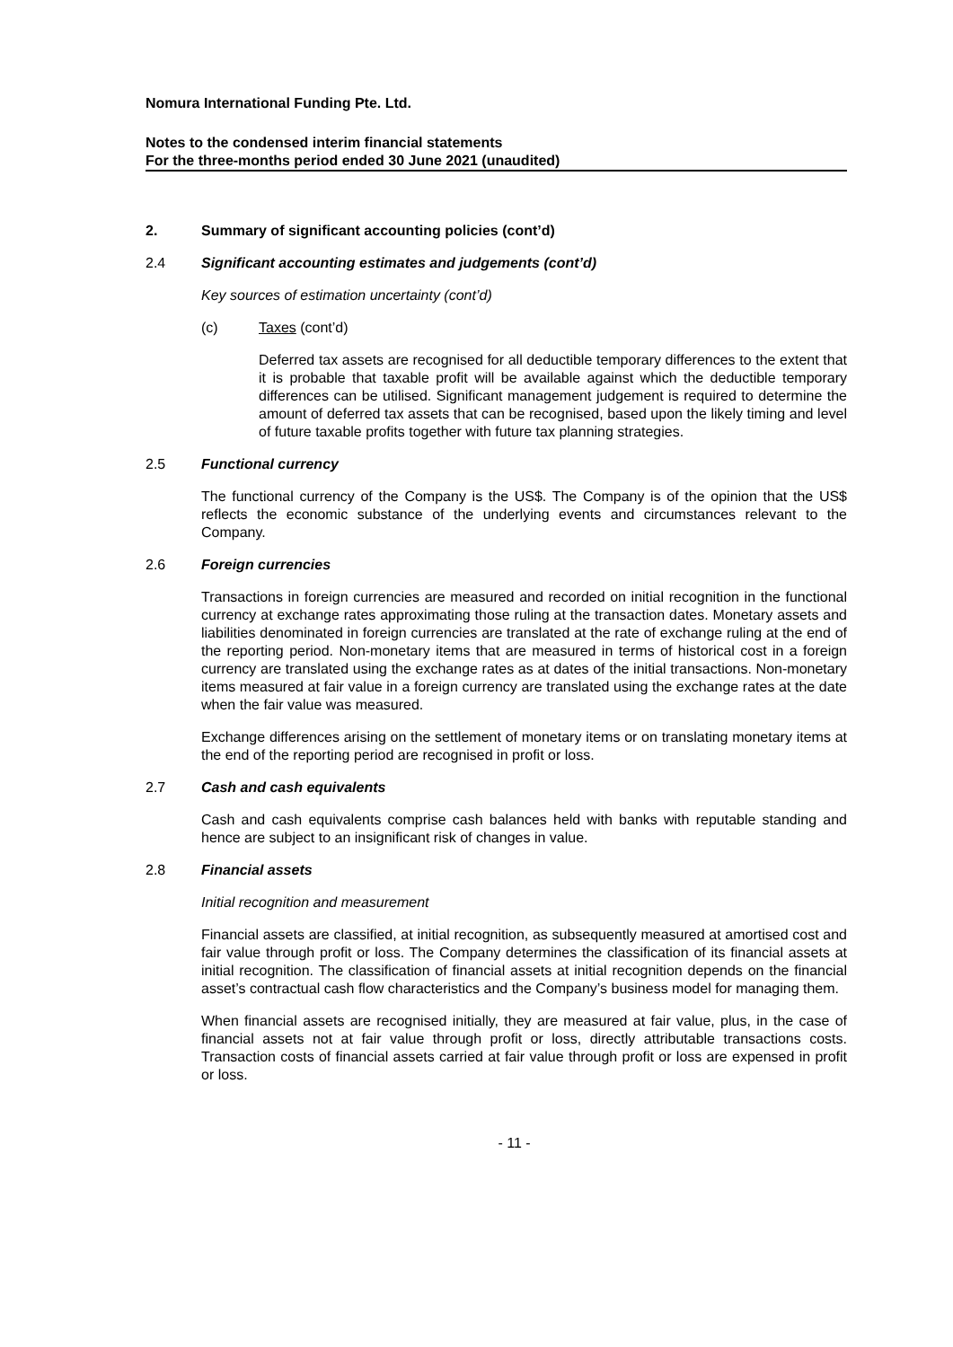Nomura International Funding Pte. Ltd.
Notes to the condensed interim financial statements
For the three-months period ended 30 June 2021 (unaudited)
2. Summary of significant accounting policies (cont’d)
2.4 Significant accounting estimates and judgements (cont’d)
Key sources of estimation uncertainty (cont’d)
(c) Taxes (cont’d)
Deferred tax assets are recognised for all deductible temporary differences to the extent that it is probable that taxable profit will be available against which the deductible temporary differences can be utilised. Significant management judgement is required to determine the amount of deferred tax assets that can be recognised, based upon the likely timing and level of future taxable profits together with future tax planning strategies.
2.5 Functional currency
The functional currency of the Company is the US$. The Company is of the opinion that the US$ reflects the economic substance of the underlying events and circumstances relevant to the Company.
2.6 Foreign currencies
Transactions in foreign currencies are measured and recorded on initial recognition in the functional currency at exchange rates approximating those ruling at the transaction dates. Monetary assets and liabilities denominated in foreign currencies are translated at the rate of exchange ruling at the end of the reporting period. Non-monetary items that are measured in terms of historical cost in a foreign currency are translated using the exchange rates as at dates of the initial transactions. Non-monetary items measured at fair value in a foreign currency are translated using the exchange rates at the date when the fair value was measured.
Exchange differences arising on the settlement of monetary items or on translating monetary items at the end of the reporting period are recognised in profit or loss.
2.7 Cash and cash equivalents
Cash and cash equivalents comprise cash balances held with banks with reputable standing and hence are subject to an insignificant risk of changes in value.
2.8 Financial assets
Initial recognition and measurement
Financial assets are classified, at initial recognition, as subsequently measured at amortised cost and fair value through profit or loss. The Company determines the classification of its financial assets at initial recognition. The classification of financial assets at initial recognition depends on the financial asset’s contractual cash flow characteristics and the Company’s business model for managing them.
When financial assets are recognised initially, they are measured at fair value, plus, in the case of financial assets not at fair value through profit or loss, directly attributable transactions costs. Transaction costs of financial assets carried at fair value through profit or loss are expensed in profit or loss.
- 11 -